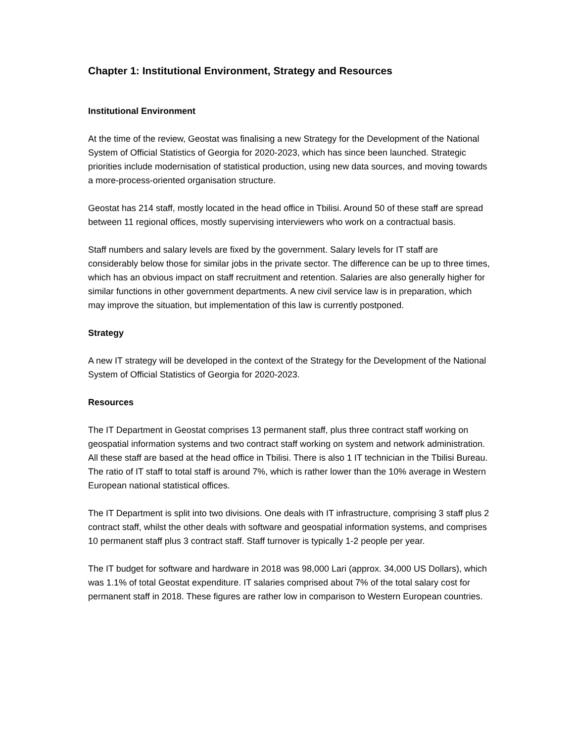Chapter 1: Institutional Environment, Strategy and Resources
Institutional Environment
At the time of the review, Geostat was finalising a new Strategy for the Development of the National System of Official Statistics of Georgia for 2020-2023, which has since been launched. Strategic priorities include modernisation of statistical production, using new data sources, and moving towards a more-process-oriented organisation structure.
Geostat has 214 staff, mostly located in the head office in Tbilisi. Around 50 of these staff are spread between 11 regional offices, mostly supervising interviewers who work on a contractual basis.
Staff numbers and salary levels are fixed by the government. Salary levels for IT staff are considerably below those for similar jobs in the private sector. The difference can be up to three times, which has an obvious impact on staff recruitment and retention. Salaries are also generally higher for similar functions in other government departments. A new civil service law is in preparation, which may improve the situation, but implementation of this law is currently postponed.
Strategy
A new IT strategy will be developed in the context of the Strategy for the Development of the National System of Official Statistics of Georgia for 2020-2023.
Resources
The IT Department in Geostat comprises 13 permanent staff, plus three contract staff working on geospatial information systems and two contract staff working on system and network administration. All these staff are based at the head office in Tbilisi. There is also 1 IT technician in the Tbilisi Bureau. The ratio of IT staff to total staff is around 7%, which is rather lower than the 10% average in Western European national statistical offices.
The IT Department is split into two divisions. One deals with IT infrastructure, comprising 3 staff plus 2 contract staff, whilst the other deals with software and geospatial information systems, and comprises 10 permanent staff plus 3 contract staff. Staff turnover is typically 1-2 people per year.
The IT budget for software and hardware in 2018 was 98,000 Lari (approx. 34,000 US Dollars), which was 1.1% of total Geostat expenditure. IT salaries comprised about 7% of the total salary cost for permanent staff in 2018. These figures are rather low in comparison to Western European countries.